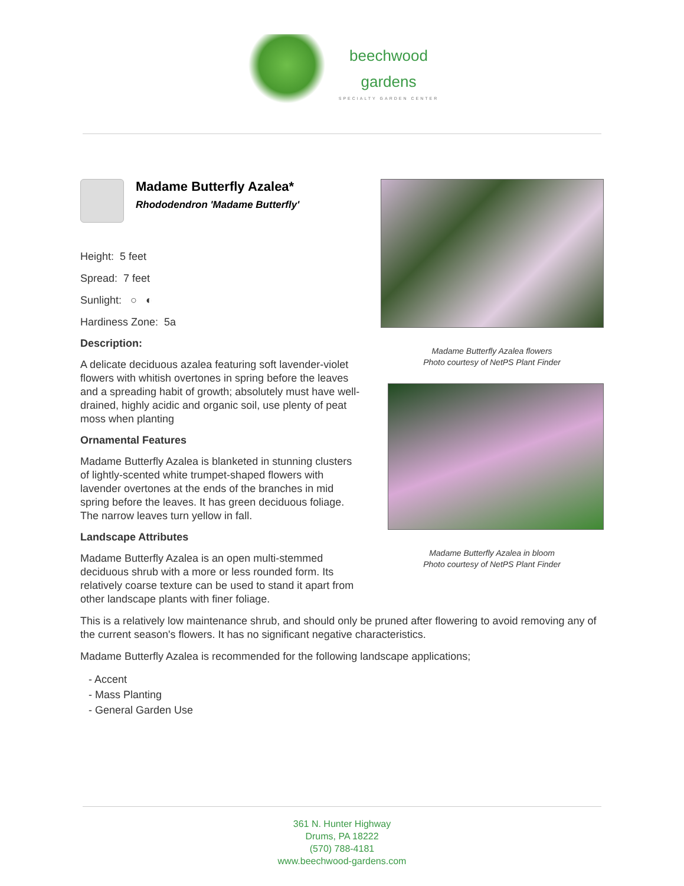beechwood
gardens
SPECIALTY GARDEN CENTER
Madame Butterfly Azalea*
Rhododendron 'Madame Butterfly'
Height: 5 feet
Spread: 7 feet
Sunlight: ○ ◐
Hardiness Zone: 5a
Description:
A delicate deciduous azalea featuring soft lavender-violet flowers with whitish overtones in spring before the leaves and a spreading habit of growth; absolutely must have well-drained, highly acidic and organic soil, use plenty of peat moss when planting
Ornamental Features
Madame Butterfly Azalea is blanketed in stunning clusters of lightly-scented white trumpet-shaped flowers with lavender overtones at the ends of the branches in mid spring before the leaves. It has green deciduous foliage. The narrow leaves turn yellow in fall.
Landscape Attributes
Madame Butterfly Azalea is an open multi-stemmed deciduous shrub with a more or less rounded form. Its relatively coarse texture can be used to stand it apart from other landscape plants with finer foliage.
Madame Butterfly Azalea flowers
Photo courtesy of NetPS Plant Finder
Madame Butterfly Azalea in bloom
Photo courtesy of NetPS Plant Finder
This is a relatively low maintenance shrub, and should only be pruned after flowering to avoid removing any of the current season's flowers. It has no significant negative characteristics.
Madame Butterfly Azalea is recommended for the following landscape applications;
- Accent
- Mass Planting
- General Garden Use
361 N. Hunter Highway
Drums, PA 18222
(570) 788-4181
www.beechwood-gardens.com